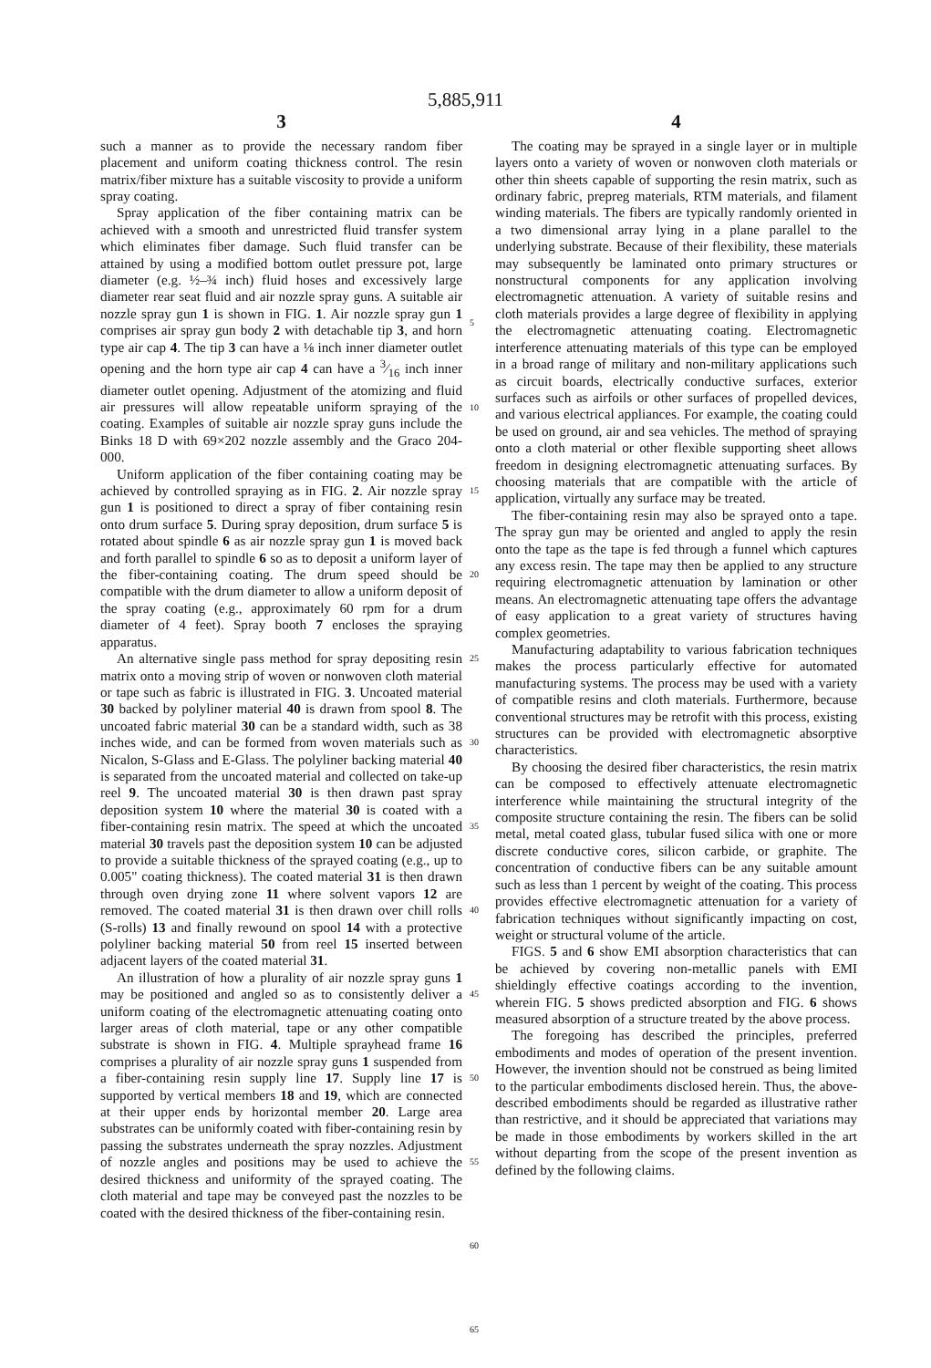5,885,911
3
such a manner as to provide the necessary random fiber placement and uniform coating thickness control. The resin matrix/fiber mixture has a suitable viscosity to provide a uniform spray coating.
Spray application of the fiber containing matrix can be achieved with a smooth and unrestricted fluid transfer system which eliminates fiber damage. Such fluid transfer can be attained by using a modified bottom outlet pressure pot, large diameter (e.g. ½–¾ inch) fluid hoses and excessively large diameter rear seat fluid and air nozzle spray guns. A suitable air nozzle spray gun 1 is shown in FIG. 1. Air nozzle spray gun 1 comprises air spray gun body 2 with detachable tip 3, and horn type air cap 4. The tip 3 can have a ⅛ inch inner diameter outlet opening and the horn type air cap 4 can have a 3⁄16 inch inner diameter outlet opening. Adjustment of the atomizing and fluid air pressures will allow repeatable uniform spraying of the coating. Examples of suitable air nozzle spray guns include the Binks 18 D with 69×202 nozzle assembly and the Graco 204-000.
Uniform application of the fiber containing coating may be achieved by controlled spraying as in FIG. 2. Air nozzle spray gun 1 is positioned to direct a spray of fiber containing resin onto drum surface 5. During spray deposition, drum surface 5 is rotated about spindle 6 as air nozzle spray gun 1 is moved back and forth parallel to spindle 6 so as to deposit a uniform layer of the fiber-containing coating. The drum speed should be compatible with the drum diameter to allow a uniform deposit of the spray coating (e.g., approximately 60 rpm for a drum diameter of 4 feet). Spray booth 7 encloses the spraying apparatus.
An alternative single pass method for spray depositing resin matrix onto a moving strip of woven or nonwoven cloth material or tape such as fabric is illustrated in FIG. 3. Uncoated material 30 backed by polyliner material 40 is drawn from spool 8. The uncoated fabric material 30 can be a standard width, such as 38 inches wide, and can be formed from woven materials such as Nicalon, S-Glass and E-Glass. The polyliner backing material 40 is separated from the uncoated material and collected on take-up reel 9. The uncoated material 30 is then drawn past spray deposition system 10 where the material 30 is coated with a fiber-containing resin matrix. The speed at which the uncoated material 30 travels past the deposition system 10 can be adjusted to provide a suitable thickness of the sprayed coating (e.g., up to 0.005" coating thickness). The coated material 31 is then drawn through oven drying zone 11 where solvent vapors 12 are removed. The coated material 31 is then drawn over chill rolls (S-rolls) 13 and finally rewound on spool 14 with a protective polyliner backing material 50 from reel 15 inserted between adjacent layers of the coated material 31.
An illustration of how a plurality of air nozzle spray guns 1 may be positioned and angled so as to consistently deliver a uniform coating of the electromagnetic attenuating coating onto larger areas of cloth material, tape or any other compatible substrate is shown in FIG. 4. Multiple sprayhead frame 16 comprises a plurality of air nozzle spray guns 1 suspended from a fiber-containing resin supply line 17. Supply line 17 is supported by vertical members 18 and 19, which are connected at their upper ends by horizontal member 20. Large area substrates can be uniformly coated with fiber-containing resin by passing the substrates underneath the spray nozzles. Adjustment of nozzle angles and positions may be used to achieve the desired thickness and uniformity of the sprayed coating. The cloth material and tape may be conveyed past the nozzles to be coated with the desired thickness of the fiber-containing resin.
5
10
15
20
25
30
35
40
45
50
55
60
65
4
The coating may be sprayed in a single layer or in multiple layers onto a variety of woven or nonwoven cloth materials or other thin sheets capable of supporting the resin matrix, such as ordinary fabric, prepreg materials, RTM materials, and filament winding materials. The fibers are typically randomly oriented in a two dimensional array lying in a plane parallel to the underlying substrate. Because of their flexibility, these materials may subsequently be laminated onto primary structures or nonstructural components for any application involving electromagnetic attenuation. A variety of suitable resins and cloth materials provides a large degree of flexibility in applying the electromagnetic attenuating coating. Electromagnetic interference attenuating materials of this type can be employed in a broad range of military and non-military applications such as circuit boards, electrically conductive surfaces, exterior surfaces such as airfoils or other surfaces of propelled devices, and various electrical appliances. For example, the coating could be used on ground, air and sea vehicles. The method of spraying onto a cloth material or other flexible supporting sheet allows freedom in designing electromagnetic attenuating surfaces. By choosing materials that are compatible with the article of application, virtually any surface may be treated.
The fiber-containing resin may also be sprayed onto a tape. The spray gun may be oriented and angled to apply the resin onto the tape as the tape is fed through a funnel which captures any excess resin. The tape may then be applied to any structure requiring electromagnetic attenuation by lamination or other means. An electromagnetic attenuating tape offers the advantage of easy application to a great variety of structures having complex geometries.
Manufacturing adaptability to various fabrication techniques makes the process particularly effective for automated manufacturing systems. The process may be used with a variety of compatible resins and cloth materials. Furthermore, because conventional structures may be retrofit with this process, existing structures can be provided with electromagnetic absorptive characteristics.
By choosing the desired fiber characteristics, the resin matrix can be composed to effectively attenuate electromagnetic interference while maintaining the structural integrity of the composite structure containing the resin. The fibers can be solid metal, metal coated glass, tubular fused silica with one or more discrete conductive cores, silicon carbide, or graphite. The concentration of conductive fibers can be any suitable amount such as less than 1 percent by weight of the coating. This process provides effective electromagnetic attenuation for a variety of fabrication techniques without significantly impacting on cost, weight or structural volume of the article.
FIGS. 5 and 6 show EMI absorption characteristics that can be achieved by covering non-metallic panels with EMI shieldingly effective coatings according to the invention, wherein FIG. 5 shows predicted absorption and FIG. 6 shows measured absorption of a structure treated by the above process.
The foregoing has described the principles, preferred embodiments and modes of operation of the present invention. However, the invention should not be construed as being limited to the particular embodiments disclosed herein. Thus, the above-described embodiments should be regarded as illustrative rather than restrictive, and it should be appreciated that variations may be made in those embodiments by workers skilled in the art without departing from the scope of the present invention as defined by the following claims.